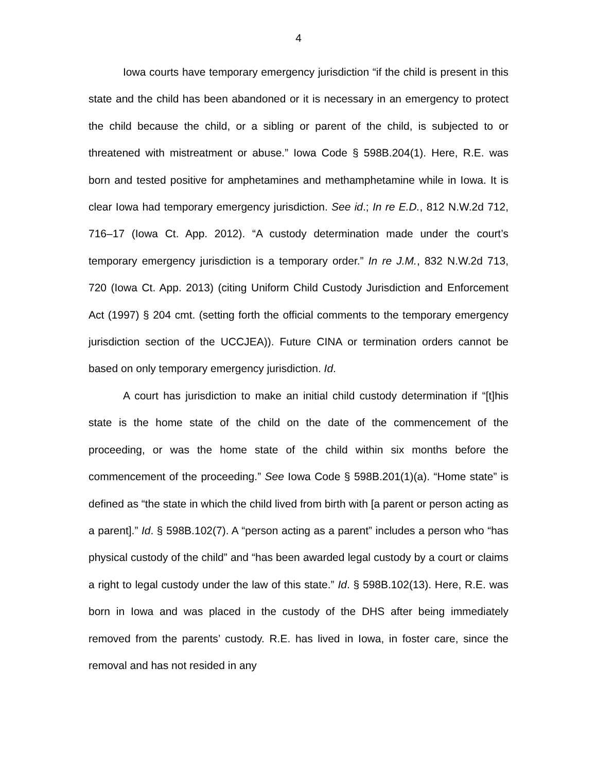4
Iowa courts have temporary emergency jurisdiction “if the child is present in this state and the child has been abandoned or it is necessary in an emergency to protect the child because the child, or a sibling or parent of the child, is subjected to or threatened with mistreatment or abuse.” Iowa Code § 598B.204(1). Here, R.E. was born and tested positive for amphetamines and methamphetamine while in Iowa. It is clear Iowa had temporary emergency jurisdiction. See id.; In re E.D., 812 N.W.2d 712, 716–17 (Iowa Ct. App. 2012). “A custody determination made under the court’s temporary emergency jurisdiction is a temporary order.” In re J.M., 832 N.W.2d 713, 720 (Iowa Ct. App. 2013) (citing Uniform Child Custody Jurisdiction and Enforcement Act (1997) § 204 cmt. (setting forth the official comments to the temporary emergency jurisdiction section of the UCCJEA)). Future CINA or termination orders cannot be based on only temporary emergency jurisdiction. Id.
A court has jurisdiction to make an initial child custody determination if “[t]his state is the home state of the child on the date of the commencement of the proceeding, or was the home state of the child within six months before the commencement of the proceeding.” See Iowa Code § 598B.201(1)(a). “Home state” is defined as “the state in which the child lived from birth with [a parent or person acting as a parent].” Id. § 598B.102(7). A “person acting as a parent” includes a person who “has physical custody of the child” and “has been awarded legal custody by a court or claims a right to legal custody under the law of this state.” Id. § 598B.102(13). Here, R.E. was born in Iowa and was placed in the custody of the DHS after being immediately removed from the parents’ custody. R.E. has lived in Iowa, in foster care, since the removal and has not resided in any